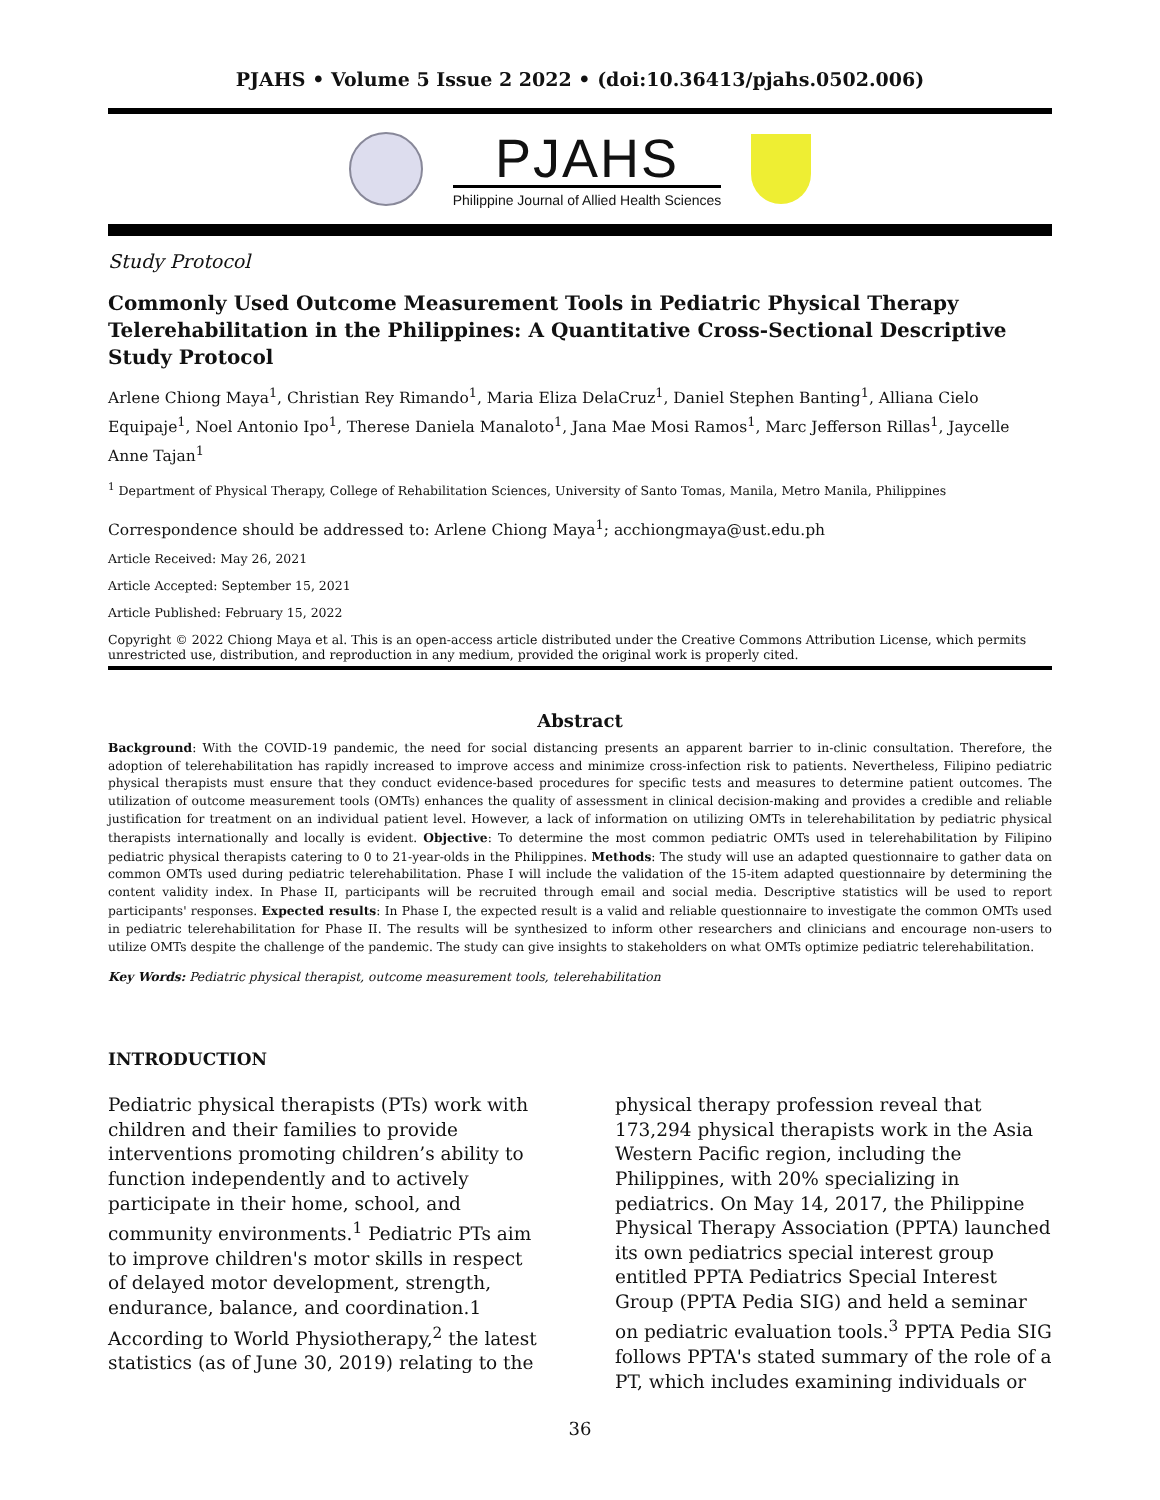PJAHS • Volume 5 Issue 2 2022 • (doi:10.36413/pjahs.0502.006)
PJAHS
Philippine Journal of Allied Health Sciences
Study Protocol
Commonly Used Outcome Measurement Tools in Pediatric Physical Therapy Telerehabilitation in the Philippines: A Quantitative Cross-Sectional Descriptive Study Protocol
Arlene Chiong Maya<sup>1</sup>, Christian Rey Rimando<sup>1</sup>, Maria Eliza DelaCruz<sup>1</sup>, Daniel Stephen Banting<sup>1</sup>, Alliana Cielo Equipaje<sup>1</sup>, Noel Antonio Ipo<sup>1</sup>, Therese Daniela Manaloto<sup>1</sup>, Jana Mae Mosi Ramos<sup>1</sup>, Marc Jefferson Rillas<sup>1</sup>, Jaycelle Anne Tajan<sup>1</sup>
<sup>1</sup> Department of Physical Therapy, College of Rehabilitation Sciences, University of Santo Tomas, Manila, Metro Manila, Philippines
Correspondence should be addressed to: Arlene Chiong Maya<sup>1</sup>; acchiongmaya@ust.edu.ph
Article Received: May 26, 2021
Article Accepted: September 15, 2021
Article Published: February 15, 2022
Copyright © 2022 Chiong Maya et al. This is an open-access article distributed under the Creative Commons Attribution License, which permits unrestricted use, distribution, and reproduction in any medium, provided the original work is properly cited.
Abstract
Background: With the COVID-19 pandemic, the need for social distancing presents an apparent barrier to in-clinic consultation. Therefore, the adoption of telerehabilitation has rapidly increased to improve access and minimize cross-infection risk to patients. Nevertheless, Filipino pediatric physical therapists must ensure that they conduct evidence-based procedures for specific tests and measures to determine patient outcomes. The utilization of outcome measurement tools (OMTs) enhances the quality of assessment in clinical decision-making and provides a credible and reliable justification for treatment on an individual patient level. However, a lack of information on utilizing OMTs in telerehabilitation by pediatric physical therapists internationally and locally is evident. Objective: To determine the most common pediatric OMTs used in telerehabilitation by Filipino pediatric physical therapists catering to 0 to 21-year-olds in the Philippines. Methods: The study will use an adapted questionnaire to gather data on common OMTs used during pediatric telerehabilitation. Phase I will include the validation of the 15-item adapted questionnaire by determining the content validity index. In Phase II, participants will be recruited through email and social media. Descriptive statistics will be used to report participants' responses. Expected results: In Phase I, the expected result is a valid and reliable questionnaire to investigate the common OMTs used in pediatric telerehabilitation for Phase II. The results will be synthesized to inform other researchers and clinicians and encourage non-users to utilize OMTs despite the challenge of the pandemic. The study can give insights to stakeholders on what OMTs optimize pediatric telerehabilitation.
Key Words: Pediatric physical therapist, outcome measurement tools, telerehabilitation
INTRODUCTION
Pediatric physical therapists (PTs) work with children and their families to provide interventions promoting children’s ability to function independently and to actively participate in their home, school, and community environments.<sup>1</sup> Pediatric PTs aim to improve children's motor skills in respect of delayed motor development, strength, endurance, balance, and coordination.1 According to World Physiotherapy,<sup>2</sup> the latest statistics (as of June 30, 2019) relating to the physical therapy profession reveal that 173,294 physical therapists work in the Asia Western Pacific region, including the Philippines, with 20% specializing in pediatrics. On May 14, 2017, the Philippine Physical Therapy Association (PPTA) launched its own pediatrics special interest group entitled PPTA Pediatrics Special Interest Group (PPTA Pedia SIG) and held a seminar on pediatric evaluation tools.<sup>3</sup> PPTA Pedia SIG follows PPTA's stated summary of the role of a PT, which includes examining individuals or
36